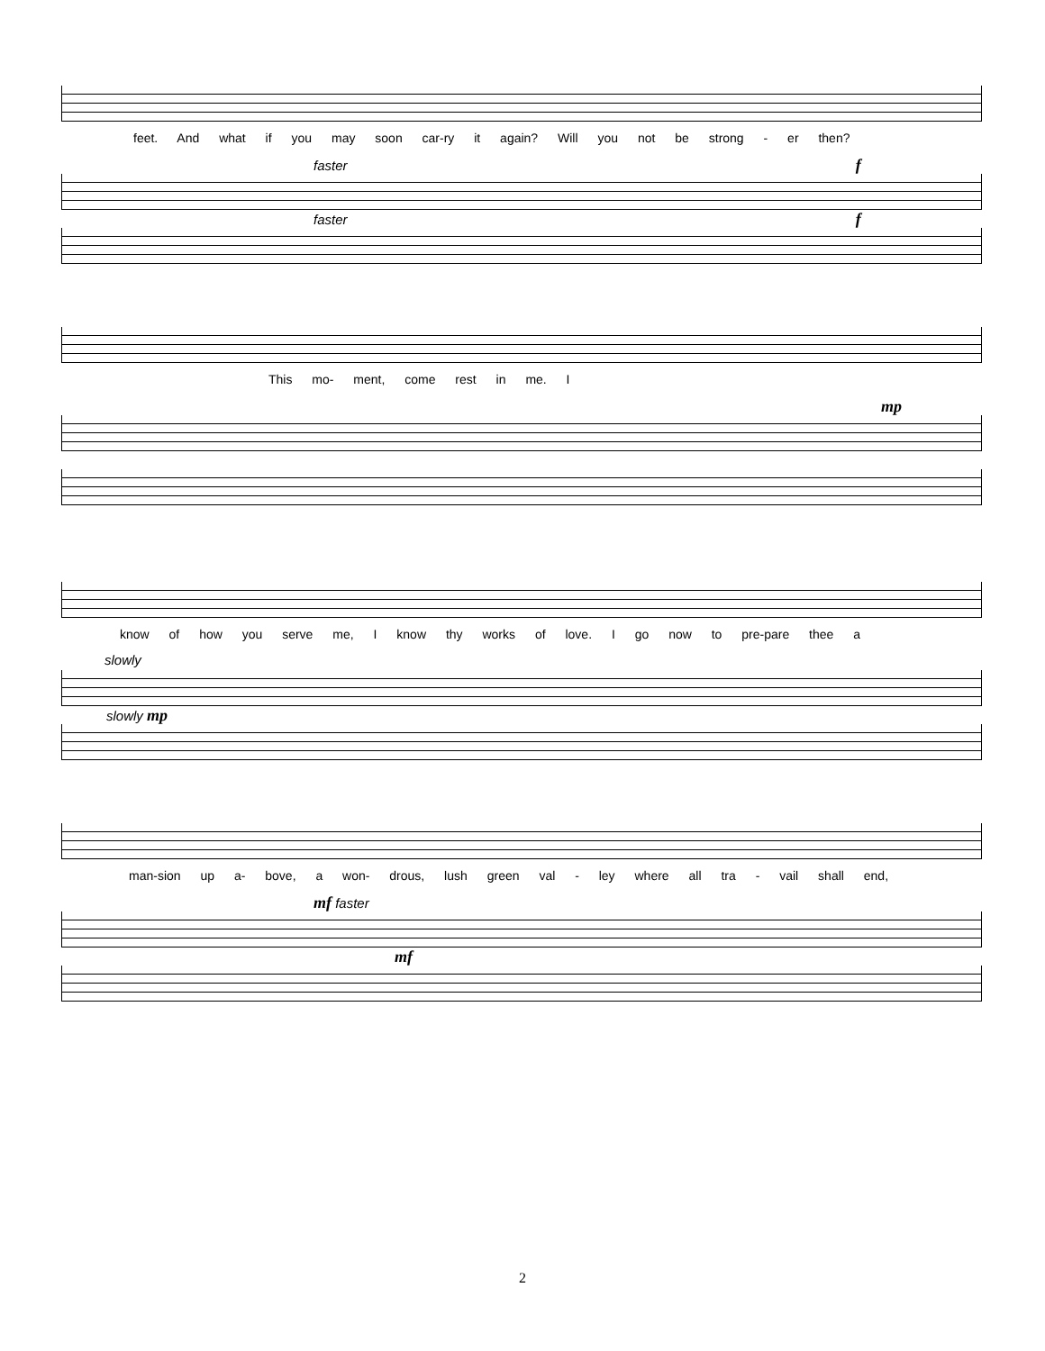feet. And what if you may soon car-ry it again? Will you not be strong - er then?
faster f
faster f
This mo- ment, come rest in me. I
mp
know of how you serve me, I know thy works of love. I go now to pre-pare thee a
slowly
slowly mp
man-sion up a- bove, a won- drous, lush green val - ley where all tra - vail shall end,
mf faster
mf
2